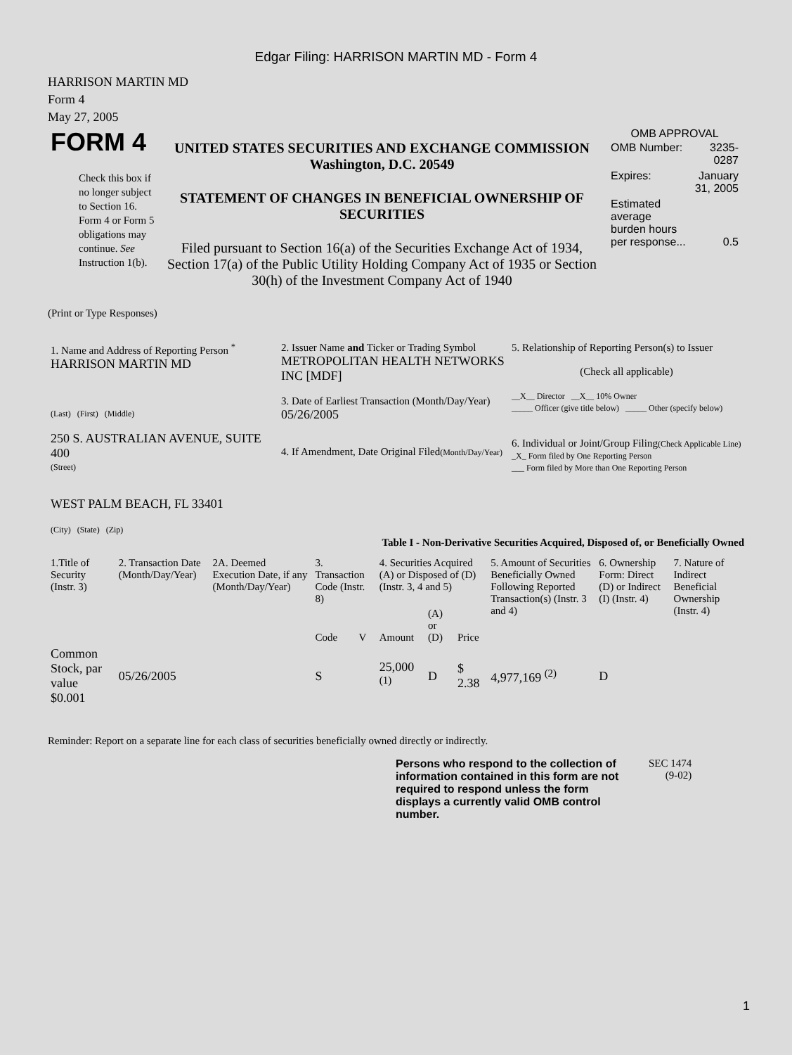Edgar Filing: HARRISON MARTIN MD - Form 4
HARRISON MARTIN MD
Form 4
May 27, 2005
| FORM 4 Check this box if no longer subject to Section 16. Form 4 or Form 5 obligations may continue. See Instruction 1(b). | UNITED STATES SECURITIES AND EXCHANGE COMMISSION Washington, D.C. 20549 STATEMENT OF CHANGES IN BENEFICIAL OWNERSHIP OF SECURITIES Filed pursuant to Section 16(a) of the Securities Exchange Act of 1934, Section 17(a) of the Public Utility Holding Company Act of 1935 or Section 30(h) of the Investment Company Act of 1940 | OMB APPROVAL / OMB Number: / 3235-0287 / / Expires: / January 31, 2005 / / Estimated average burden hours per response... / 0.5 / |
(Print or Type Responses)
| 1. Name and Address of Reporting Person <sup>*</sup> HARRISON MARTIN MD (Last) (First) (Middle) 250 S. AUSTRALIAN AVENUE, SUITE 400 (Street) WEST PALM BEACH, FL 33401 (City) (State) (Zip) | 2. Issuer Name and Ticker or Trading Symbol METROPOLITAN HEALTH NETWORKS INC [MDF] 3. Date of Earliest Transaction (Month/Day/Year) 05/26/2005 4. If Amendment, Date Original Filed (Month/Day/Year) | 5. Relationship of Reporting Person(s) to Issuer (Check all applicable) __X__ Director __X__ 10% Owner _____ Officer (give title below) _____ Other (specify below) 6. Individual or Joint/Group Filing (Check Applicable Line) _X_ Form filed by One Reporting Person ___ Form filed by More than One Reporting Person |
Table I - Non-Derivative Securities Acquired, Disposed of, or Beneficially Owned
| 1.Title of Security (Instr. 3) | 2. Transaction Date (Month/Day/Year) | 2A. Deemed Execution Date, if any (Month/Day/Year) | 3. Transaction Code (Instr. 8) | | 4. Securities Acquired (A) or Disposed of (D) (Instr. 3, 4 and 5) | | | 5. Amount of Securities Beneficially Owned Following Reported Transaction(s) (Instr. 3 and 4) | 6. Ownership Form: Direct (D) or Indirect (I) (Instr. 4) | 7. Nature of Indirect Beneficial Ownership (Instr. 4) |
| --- | --- | --- | --- | --- | --- | --- | --- | --- | --- | --- |
| | | | Code | V | Amount | (A) or (D) | Price | | | |
| Common Stock, par value $0.001 | 05/26/2005 | | S | | 25,000 <sup>(1)</sup> | D | $ 2.38 | 4,977,169 <sup>(2)</sup> | D | |
Reminder: Report on a separate line for each class of securities beneficially owned directly or indirectly.
Persons who respond to the collection of information contained in this form are not required to respond unless the form displays a currently valid OMB control number.
SEC 1474
(9-02)
1